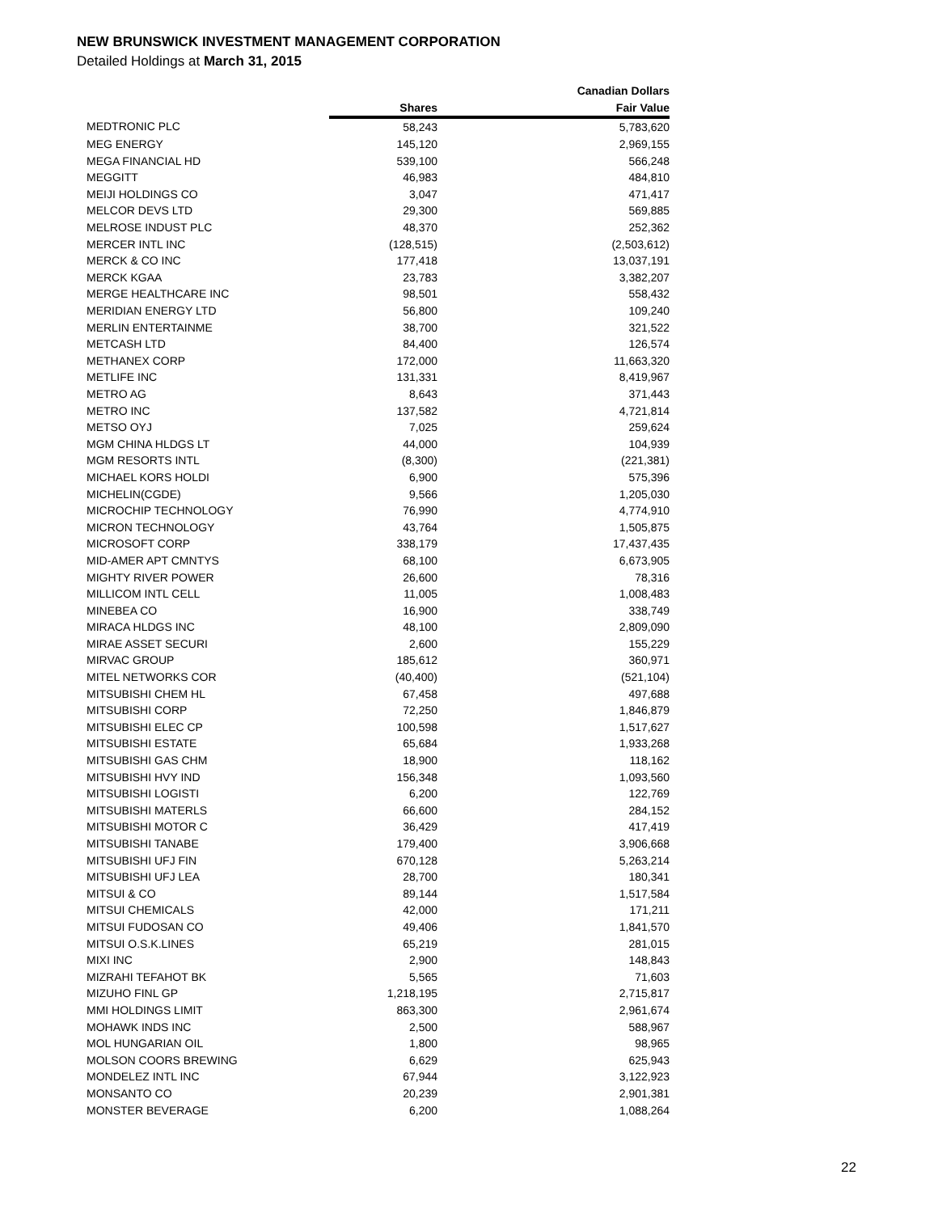NEW BRUNSWICK INVESTMENT MANAGEMENT CORPORATION
Detailed Holdings at March 31, 2015
| | | Canadian Dollars |
| --- | --- | --- |
| | Shares | Fair Value |
| MEDTRONIC PLC | 58,243 | 5,783,620 |
| MEG ENERGY | 145,120 | 2,969,155 |
| MEGA FINANCIAL HD | 539,100 | 566,248 |
| MEGGITT | 46,983 | 484,810 |
| MEIJI HOLDINGS CO | 3,047 | 471,417 |
| MELCOR DEVS LTD | 29,300 | 569,885 |
| MELROSE INDUST PLC | 48,370 | 252,362 |
| MERCER INTL INC | (128,515) | (2,503,612) |
| MERCK & CO INC | 177,418 | 13,037,191 |
| MERCK KGAA | 23,783 | 3,382,207 |
| MERGE HEALTHCARE INC | 98,501 | 558,432 |
| MERIDIAN ENERGY LTD | 56,800 | 109,240 |
| MERLIN ENTERTAINME | 38,700 | 321,522 |
| METCASH LTD | 84,400 | 126,574 |
| METHANEX CORP | 172,000 | 11,663,320 |
| METLIFE INC | 131,331 | 8,419,967 |
| METRO AG | 8,643 | 371,443 |
| METRO INC | 137,582 | 4,721,814 |
| METSO OYJ | 7,025 | 259,624 |
| MGM CHINA HLDGS LT | 44,000 | 104,939 |
| MGM RESORTS INTL | (8,300) | (221,381) |
| MICHAEL KORS HOLDI | 6,900 | 575,396 |
| MICHELIN(CGDE) | 9,566 | 1,205,030 |
| MICROCHIP TECHNOLOGY | 76,990 | 4,774,910 |
| MICRON TECHNOLOGY | 43,764 | 1,505,875 |
| MICROSOFT CORP | 338,179 | 17,437,435 |
| MID-AMER APT CMNTYS | 68,100 | 6,673,905 |
| MIGHTY RIVER POWER | 26,600 | 78,316 |
| MILLICOM INTL CELL | 11,005 | 1,008,483 |
| MINEBEA CO | 16,900 | 338,749 |
| MIRACA HLDGS INC | 48,100 | 2,809,090 |
| MIRAE ASSET SECURI | 2,600 | 155,229 |
| MIRVAC GROUP | 185,612 | 360,971 |
| MITEL NETWORKS COR | (40,400) | (521,104) |
| MITSUBISHI CHEM HL | 67,458 | 497,688 |
| MITSUBISHI CORP | 72,250 | 1,846,879 |
| MITSUBISHI ELEC CP | 100,598 | 1,517,627 |
| MITSUBISHI ESTATE | 65,684 | 1,933,268 |
| MITSUBISHI GAS CHM | 18,900 | 118,162 |
| MITSUBISHI HVY IND | 156,348 | 1,093,560 |
| MITSUBISHI LOGISTI | 6,200 | 122,769 |
| MITSUBISHI MATERLS | 66,600 | 284,152 |
| MITSUBISHI MOTOR C | 36,429 | 417,419 |
| MITSUBISHI TANABE | 179,400 | 3,906,668 |
| MITSUBISHI UFJ FIN | 670,128 | 5,263,214 |
| MITSUBISHI UFJ LEA | 28,700 | 180,341 |
| MITSUI & CO | 89,144 | 1,517,584 |
| MITSUI CHEMICALS | 42,000 | 171,211 |
| MITSUI FUDOSAN CO | 49,406 | 1,841,570 |
| MITSUI O.S.K.LINES | 65,219 | 281,015 |
| MIXI INC | 2,900 | 148,843 |
| MIZRAHI TEFAHOT BK | 5,565 | 71,603 |
| MIZUHO FINL GP | 1,218,195 | 2,715,817 |
| MMI HOLDINGS LIMIT | 863,300 | 2,961,674 |
| MOHAWK INDS INC | 2,500 | 588,967 |
| MOL HUNGARIAN OIL | 1,800 | 98,965 |
| MOLSON COORS BREWING | 6,629 | 625,943 |
| MONDELEZ INTL INC | 67,944 | 3,122,923 |
| MONSANTO CO | 20,239 | 2,901,381 |
| MONSTER BEVERAGE | 6,200 | 1,088,264 |
22